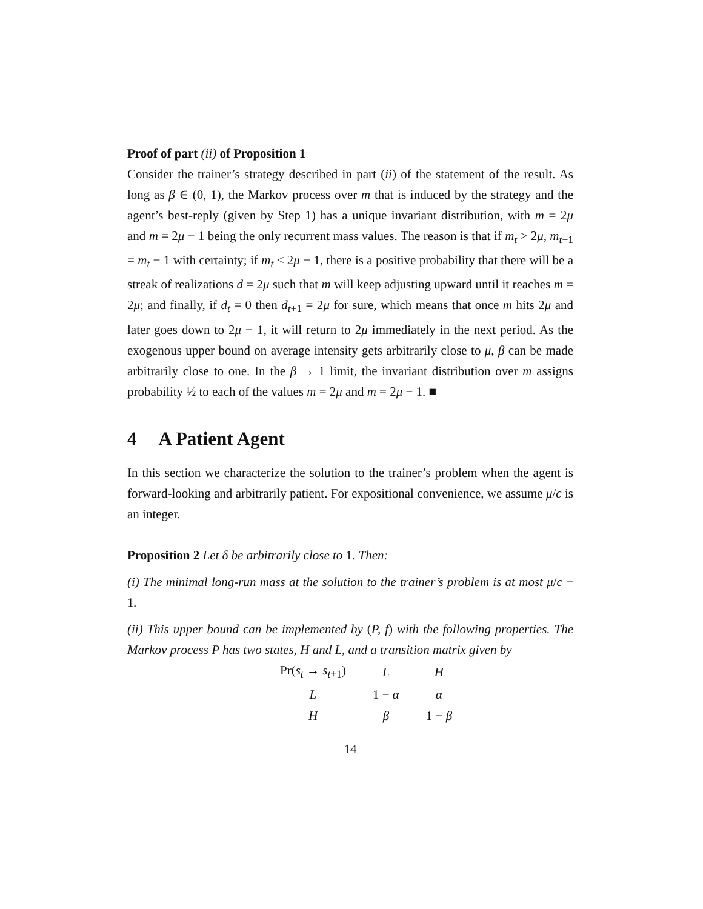Proof of part (ii) of Proposition 1
Consider the trainer’s strategy described in part (ii) of the statement of the result. As long as β ∈ (0, 1), the Markov process over m that is induced by the strategy and the agent’s best-reply (given by Step 1) has a unique invariant distribution, with m = 2μ and m = 2μ − 1 being the only recurrent mass values. The reason is that if m<sub>t</sub> > 2μ, m<sub>t+1</sub> = m<sub>t</sub> − 1 with certainty; if m<sub>t</sub> < 2μ − 1, there is a positive probability that there will be a streak of realizations d = 2μ such that m will keep adjusting upward until it reaches m = 2μ; and finally, if d<sub>t</sub> = 0 then d<sub>t+1</sub> = 2μ for sure, which means that once m hits 2μ and later goes down to 2μ − 1, it will return to 2μ immediately in the next period. As the exogenous upper bound on average intensity gets arbitrarily close to μ, β can be made arbitrarily close to one. In the β → 1 limit, the invariant distribution over m assigns probability ½ to each of the values m = 2μ and m = 2μ − 1. ■
4 A Patient Agent
In this section we characterize the solution to the trainer’s problem when the agent is forward-looking and arbitrarily patient. For expositional convenience, we assume μ/c is an integer.
Proposition 2 Let δ be arbitrarily close to 1. Then:
(i) The minimal long-run mass at the solution to the trainer’s problem is at most μ/c − 1.
(ii) This upper bound can be implemented by (P, f) with the following properties. The Markov process P has two states, H and L, and a transition matrix given by
| Pr( s<sub>t</sub> → s<sub>t+1</sub>) | L | H |
| L | 1 − α | α |
| H | β | 1 − β |
14